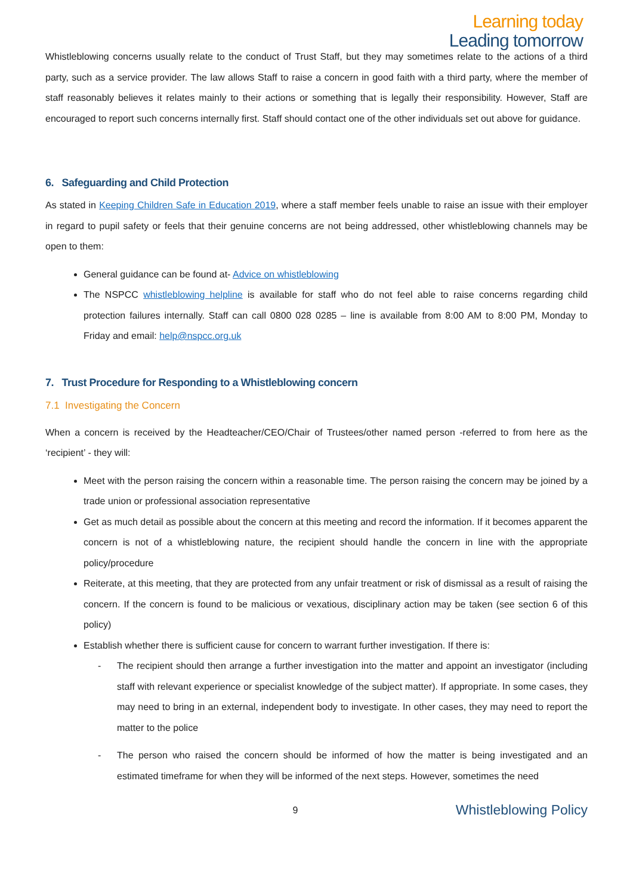Learning today
Leading tomorrow
Whistleblowing concerns usually relate to the conduct of Trust Staff, but they may sometimes relate to the actions of a third party, such as a service provider. The law allows Staff to raise a concern in good faith with a third party, where the member of staff reasonably believes it relates mainly to their actions or something that is legally their responsibility. However, Staff are encouraged to report such concerns internally first. Staff should contact one of the other individuals set out above for guidance.
6. Safeguarding and Child Protection
As stated in Keeping Children Safe in Education 2019, where a staff member feels unable to raise an issue with their employer in regard to pupil safety or feels that their genuine concerns are not being addressed, other whistleblowing channels may be open to them:
General guidance can be found at- Advice on whistleblowing
The NSPCC whistleblowing helpline is available for staff who do not feel able to raise concerns regarding child protection failures internally. Staff can call 0800 028 0285 – line is available from 8:00 AM to 8:00 PM, Monday to Friday and email: help@nspcc.org.uk
7. Trust Procedure for Responding to a Whistleblowing concern
7.1 Investigating the Concern
When a concern is received by the Headteacher/CEO/Chair of Trustees/other named person -referred to from here as the ‘recipient’ - they will:
Meet with the person raising the concern within a reasonable time. The person raising the concern may be joined by a trade union or professional association representative
Get as much detail as possible about the concern at this meeting and record the information. If it becomes apparent the concern is not of a whistleblowing nature, the recipient should handle the concern in line with the appropriate policy/procedure
Reiterate, at this meeting, that they are protected from any unfair treatment or risk of dismissal as a result of raising the concern. If the concern is found to be malicious or vexatious, disciplinary action may be taken (see section 6 of this policy)
Establish whether there is sufficient cause for concern to warrant further investigation. If there is:
- The recipient should then arrange a further investigation into the matter and appoint an investigator (including staff with relevant experience or specialist knowledge of the subject matter). If appropriate. In some cases, they may need to bring in an external, independent body to investigate. In other cases, they may need to report the matter to the police
- The person who raised the concern should be informed of how the matter is being investigated and an estimated timeframe for when they will be informed of the next steps. However, sometimes the need
9
Whistleblowing Policy